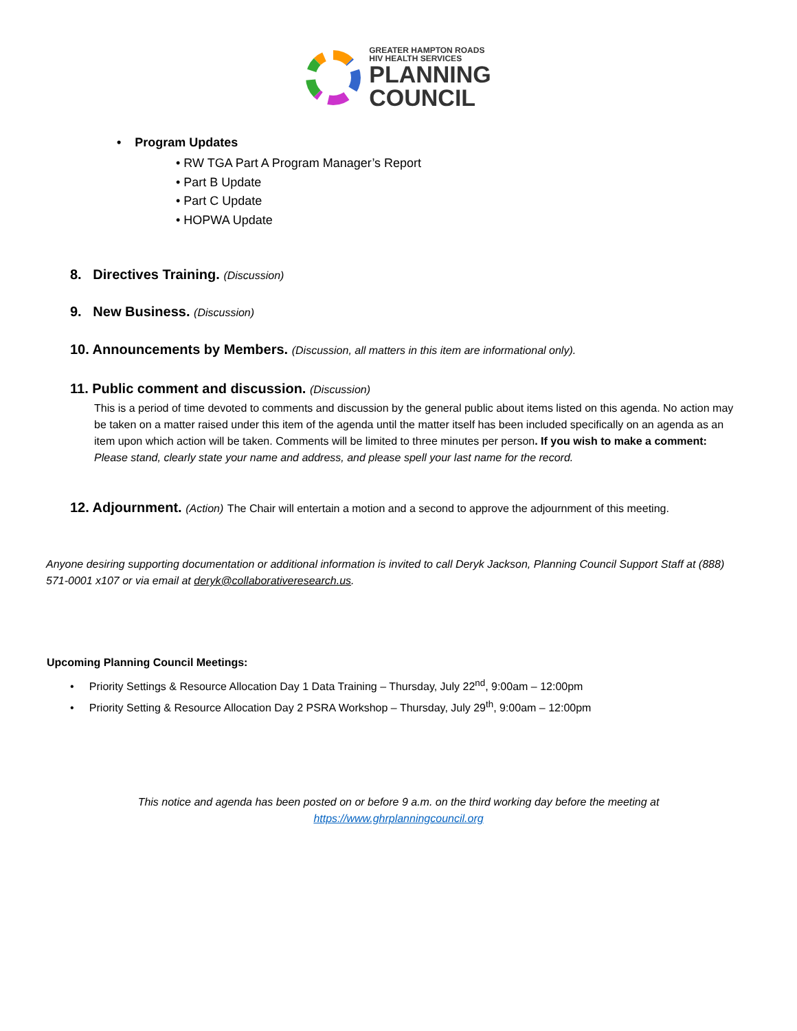GREATER HAMPTON ROADS
HIV HEALTH SERVICES
PLANNING
COUNCIL
• Program Updates
• RW TGA Part A Program Manager’s Report
• Part B Update
• Part C Update
• HOPWA Update
8. Directives Training. (Discussion)
9. New Business. (Discussion)
10. Announcements by Members. (Discussion, all matters in this item are informational only).
11. Public comment and discussion. (Discussion)
This is a period of time devoted to comments and discussion by the general public about items listed on this agenda. No action may be taken on a matter raised under this item of the agenda until the matter itself has been included specifically on an agenda as an item upon which action will be taken. Comments will be limited to three minutes per person. If you wish to make a comment: Please stand, clearly state your name and address, and please spell your last name for the record.
12. Adjournment. (Action) The Chair will entertain a motion and a second to approve the adjournment of this meeting.
Anyone desiring supporting documentation or additional information is invited to call Deryk Jackson, Planning Council Support Staff at (888) 571-0001 x107 or via email at deryk@collaborativeresearch.us.
Upcoming Planning Council Meetings:
• Priority Settings & Resource Allocation Day 1 Data Training – Thursday, July 22<sup>nd</sup>, 9:00am – 12:00pm
• Priority Setting & Resource Allocation Day 2 PSRA Workshop – Thursday, July 29<sup>th</sup>, 9:00am – 12:00pm
This notice and agenda has been posted on or before 9 a.m. on the third working day before the meeting at
https://www.ghrplanningcouncil.org